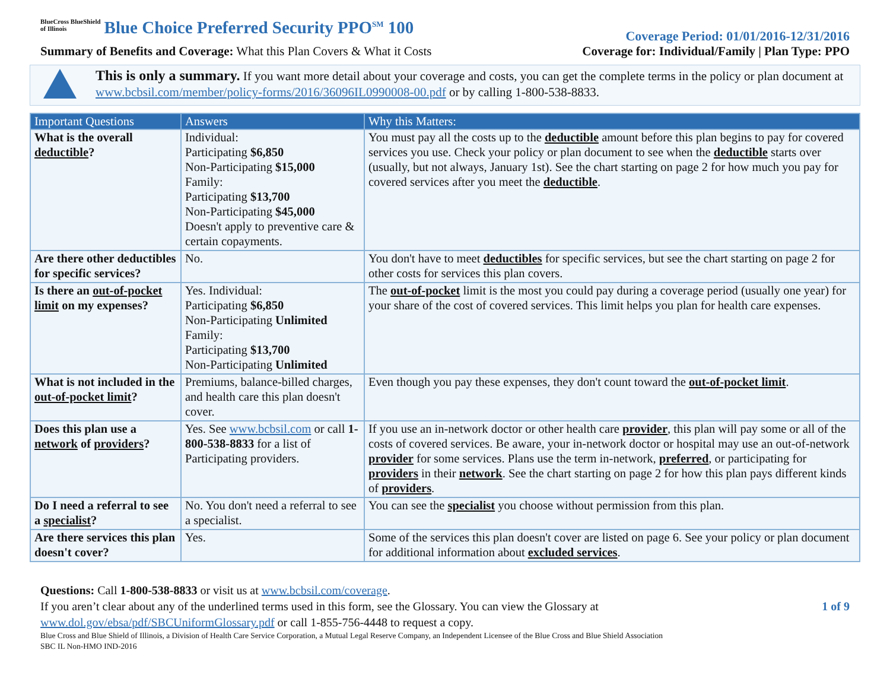BlueCross BlueShield
of Illinois Blue Choice Preferred Security PPO<sup>SM</sup> 100
Coverage Period: 01/01/2016-12/31/2016
Summary of Benefits and Coverage: What this Plan Covers & What it Costs
Coverage for: Individual/Family | Plan Type: PPO
This is only a summary. If you want more detail about your coverage and costs, you can get the complete terms in the policy or plan document at www.bcbsil.com/member/policy-forms/2016/36096IL0990008-00.pdf or by calling 1-800-538-8833.
| Important Questions | Answers | Why this Matters: |
| --- | --- | --- |
| What is the overall deductible ? | Individual: Participating $6,850 Non-Participating $15,000 Family: Participating $13,700 Non-Participating $45,000 Doesn't apply to preventive care & certain copayments. | You must pay all the costs up to the deductible amount before this plan begins to pay for covered services you use. Check your policy or plan document to see when the deductible starts over (usually, but not always, January 1st). See the chart starting on page 2 for how much you pay for covered services after you meet the deductible . |
| Are there other deductibles for specific services? | No. | You don't have to meet deductibles for specific services, but see the chart starting on page 2 for other costs for services this plan covers. |
| Is there an out-of-pocket limit on my expenses? | Yes. Individual: Participating $6,850 Non-Participating Unlimited Family: Participating $13,700 Non-Participating Unlimited | The out-of-pocket limit is the most you could pay during a coverage period (usually one year) for your share of the cost of covered services. This limit helps you plan for health care expenses. |
| What is not included in the out-of-pocket limit ? | Premiums, balance-billed charges, and health care this plan doesn't cover. | Even though you pay these expenses, they don't count toward the out-of-pocket limit . |
| Does this plan use a network of providers ? | Yes. See www.bcbsil.com or call 1-800-538-8833 for a list of Participating providers. | If you use an in-network doctor or other health care provider , this plan will pay some or all of the costs of covered services. Be aware, your in-network doctor or hospital may use an out-of-network provider for some services. Plans use the term in-network, preferred , or participating for providers in their network . See the chart starting on page 2 for how this plan pays different kinds of providers . |
| Do I need a referral to see a specialist ? | No. You don't need a referral to see a specialist. | You can see the specialist you choose without permission from this plan. |
| Are there services this plan doesn't cover? | Yes. | Some of the services this plan doesn't cover are listed on page 6. See your policy or plan document for additional information about excluded services . |
Questions: Call 1-800-538-8833 or visit us at www.bcbsil.com/coverage.
1 of 9 If you aren’t clear about any of the underlined terms used in this form, see the Glossary. You can view the Glossary at
www.dol.gov/ebsa/pdf/SBCUniformGlossary.pdf or call 1-855-756-4448 to request a copy.
Blue Cross and Blue Shield of Illinois, a Division of Health Care Service Corporation, a Mutual Legal Reserve Company, an Independent Licensee of the Blue Cross and Blue Shield Association
SBC IL Non-HMO IND-2016